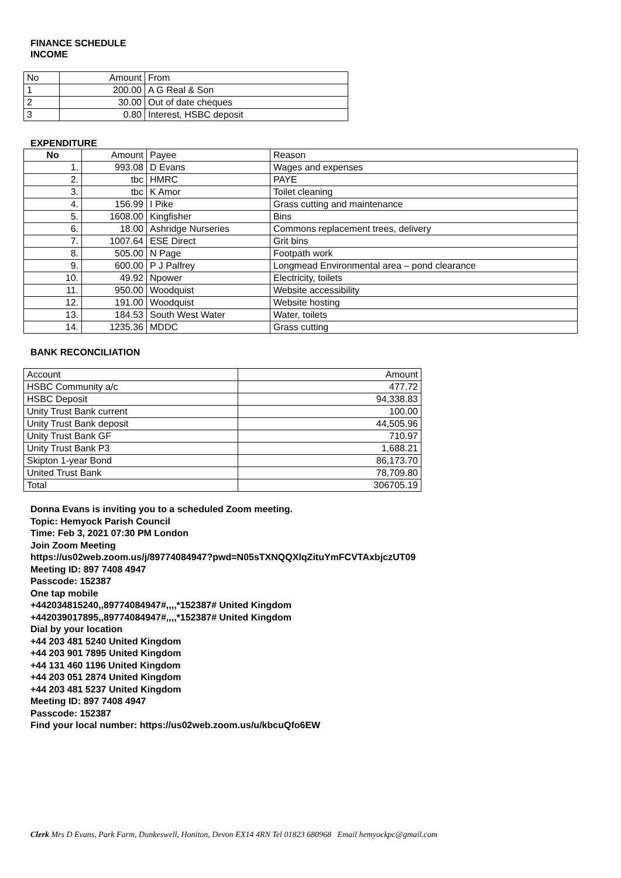FINANCE SCHEDULE
INCOME
| No | Amount | From |
| 1 | 200.00 | A G Real & Son |
| 2 | 30.00 | Out of date cheques |
| 3 | 0.80 | Interest, HSBC deposit |
EXPENDITURE
| No | Amount | Payee | Reason |
| --- | --- | --- | --- |
| 1. | 993.08 | D Evans | Wages and expenses |
| 2. | tbc | HMRC | PAYE |
| 3. | tbc | K Amor | Toilet cleaning |
| 4. | 156.99 | I Pike | Grass cutting and maintenance |
| 5. | 1608.00 | Kingfisher | Bins |
| 6. | 18.00 | Ashridge Nurseries | Commons replacement trees, delivery |
| 7. | 1007.64 | ESE Direct | Grit bins |
| 8. | 505.00 | N Page | Footpath work |
| 9. | 600.00 | P J Palfrey | Longmead Environmental area – pond clearance |
| 10. | 49.92 | Npower | Electricity, toilets |
| 11. | 950.00 | Woodquist | Website accessibility |
| 12. | 191.00 | Woodquist | Website hosting |
| 13. | 184.53 | South West Water | Water, toilets |
| 14. | 1235.36 | MDDC | Grass cutting |
BANK RECONCILIATION
| Account | Amount |
| HSBC Community a/c | 477.72 |
| HSBC Deposit | 94,338.83 |
| Unity Trust Bank current | 100.00 |
| Unity Trust Bank deposit | 44,505.96 |
| Unity Trust Bank GF | 710.97 |
| Unity Trust Bank P3 | 1,688.21 |
| Skipton 1-year Bond | 86,173.70 |
| United Trust Bank | 78,709.80 |
| Total | 306705.19 |
Donna Evans is inviting you to a scheduled Zoom meeting.
Topic: Hemyock Parish Council
Time: Feb 3, 2021 07:30 PM London
Join Zoom Meeting
https://us02web.zoom.us/j/89774084947?pwd=N05sTXNQQXlqZituYmFCVTAxbjczUT09
Meeting ID: 897 7408 4947
Passcode: 152387
One tap mobile
+442034815240,,89774084947#,,,,*152387# United Kingdom
+442039017895,,89774084947#,,,,*152387# United Kingdom
Dial by your location
+44 203 481 5240 United Kingdom
+44 203 901 7895 United Kingdom
+44 131 460 1196 United Kingdom
+44 203 051 2874 United Kingdom
+44 203 481 5237 United Kingdom
Meeting ID: 897 7408 4947
Passcode: 152387
Find your local number: https://us02web.zoom.us/u/kbcuQfo6EW
Clerk Mrs D Evans, Park Farm, Dunkeswell, Honiton, Devon EX14 4RN Tel 01823 680968 Email hemyockpc@gmail.com